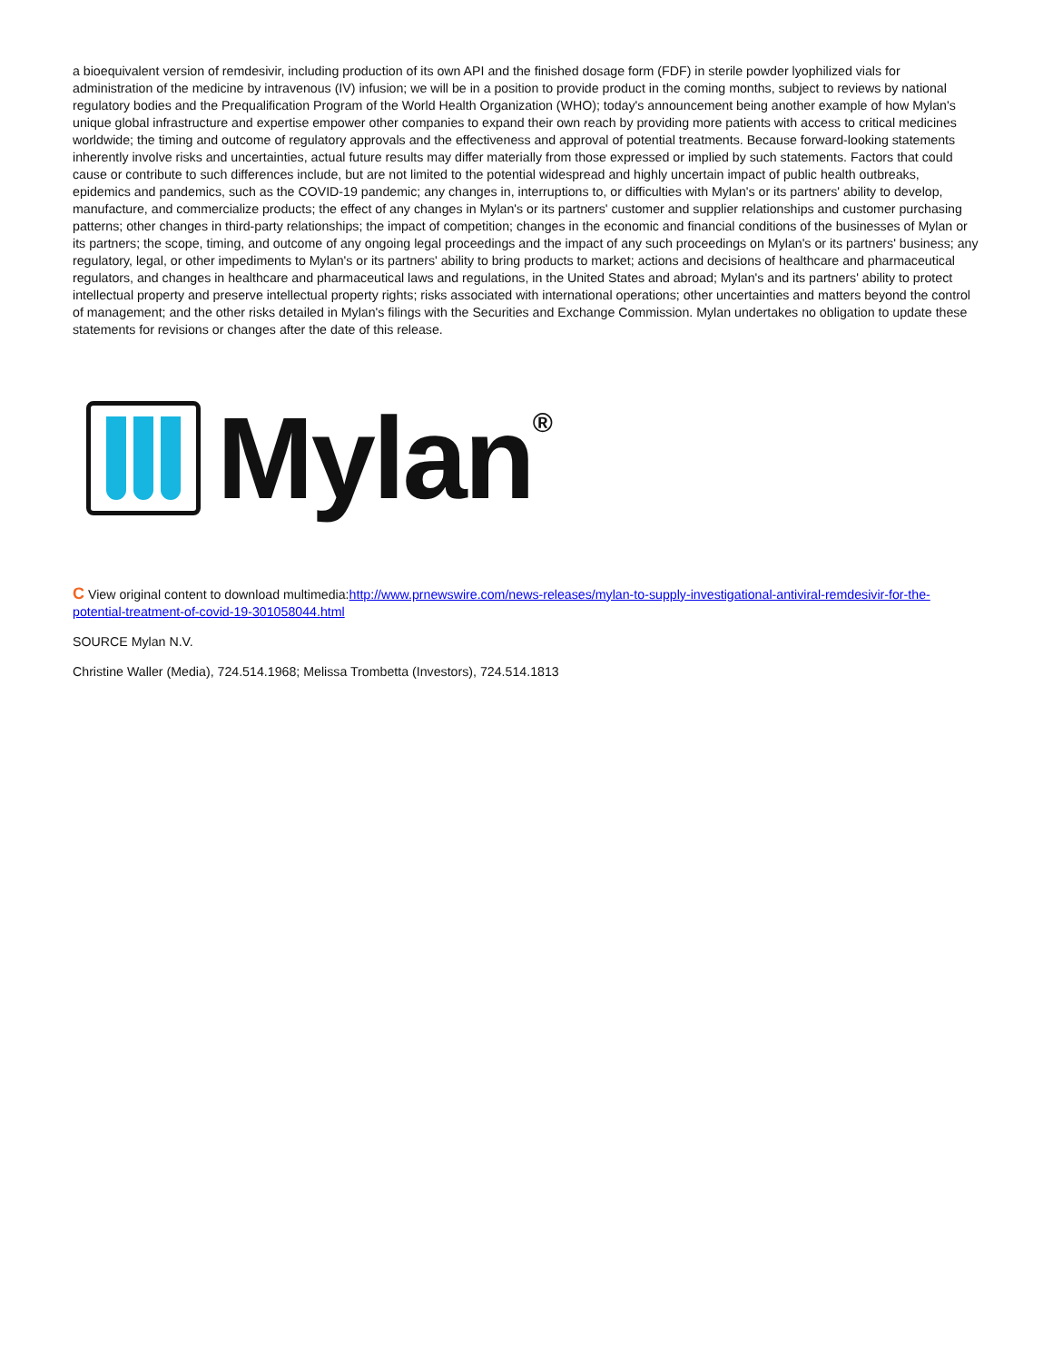a bioequivalent version of remdesivir, including production of its own API and the finished dosage form (FDF) in sterile powder lyophilized vials for administration of the medicine by intravenous (IV) infusion; we will be in a position to provide product in the coming months, subject to reviews by national regulatory bodies and the Prequalification Program of the World Health Organization (WHO); today's announcement being another example of how Mylan's unique global infrastructure and expertise empower other companies to expand their own reach by providing more patients with access to critical medicines worldwide; the timing and outcome of regulatory approvals and the effectiveness and approval of potential treatments. Because forward-looking statements inherently involve risks and uncertainties, actual future results may differ materially from those expressed or implied by such statements. Factors that could cause or contribute to such differences include, but are not limited to the potential widespread and highly uncertain impact of public health outbreaks, epidemics and pandemics, such as the COVID-19 pandemic; any changes in, interruptions to, or difficulties with Mylan's or its partners' ability to develop, manufacture, and commercialize products; the effect of any changes in Mylan's or its partners' customer and supplier relationships and customer purchasing patterns; other changes in third-party relationships; the impact of competition; changes in the economic and financial conditions of the businesses of Mylan or its partners; the scope, timing, and outcome of any ongoing legal proceedings and the impact of any such proceedings on Mylan's or its partners' business; any regulatory, legal, or other impediments to Mylan's or its partners' ability to bring products to market; actions and decisions of healthcare and pharmaceutical regulators, and changes in healthcare and pharmaceutical laws and regulations, in the United States and abroad; Mylan's and its partners' ability to protect intellectual property and preserve intellectual property rights; risks associated with international operations; other uncertainties and matters beyond the control of management; and the other risks detailed in Mylan's filings with the Securities and Exchange Commission. Mylan undertakes no obligation to update these statements for revisions or changes after the date of this release.
Mylan<sup>®</sup>
C View original content to download multimedia:http://www.prnewswire.com/news-releases/mylan-to-supply-investigational-antiviral-remdesivir-for-the-potential-treatment-of-covid-19-301058044.html
SOURCE Mylan N.V.
Christine Waller (Media), 724.514.1968; Melissa Trombetta (Investors), 724.514.1813